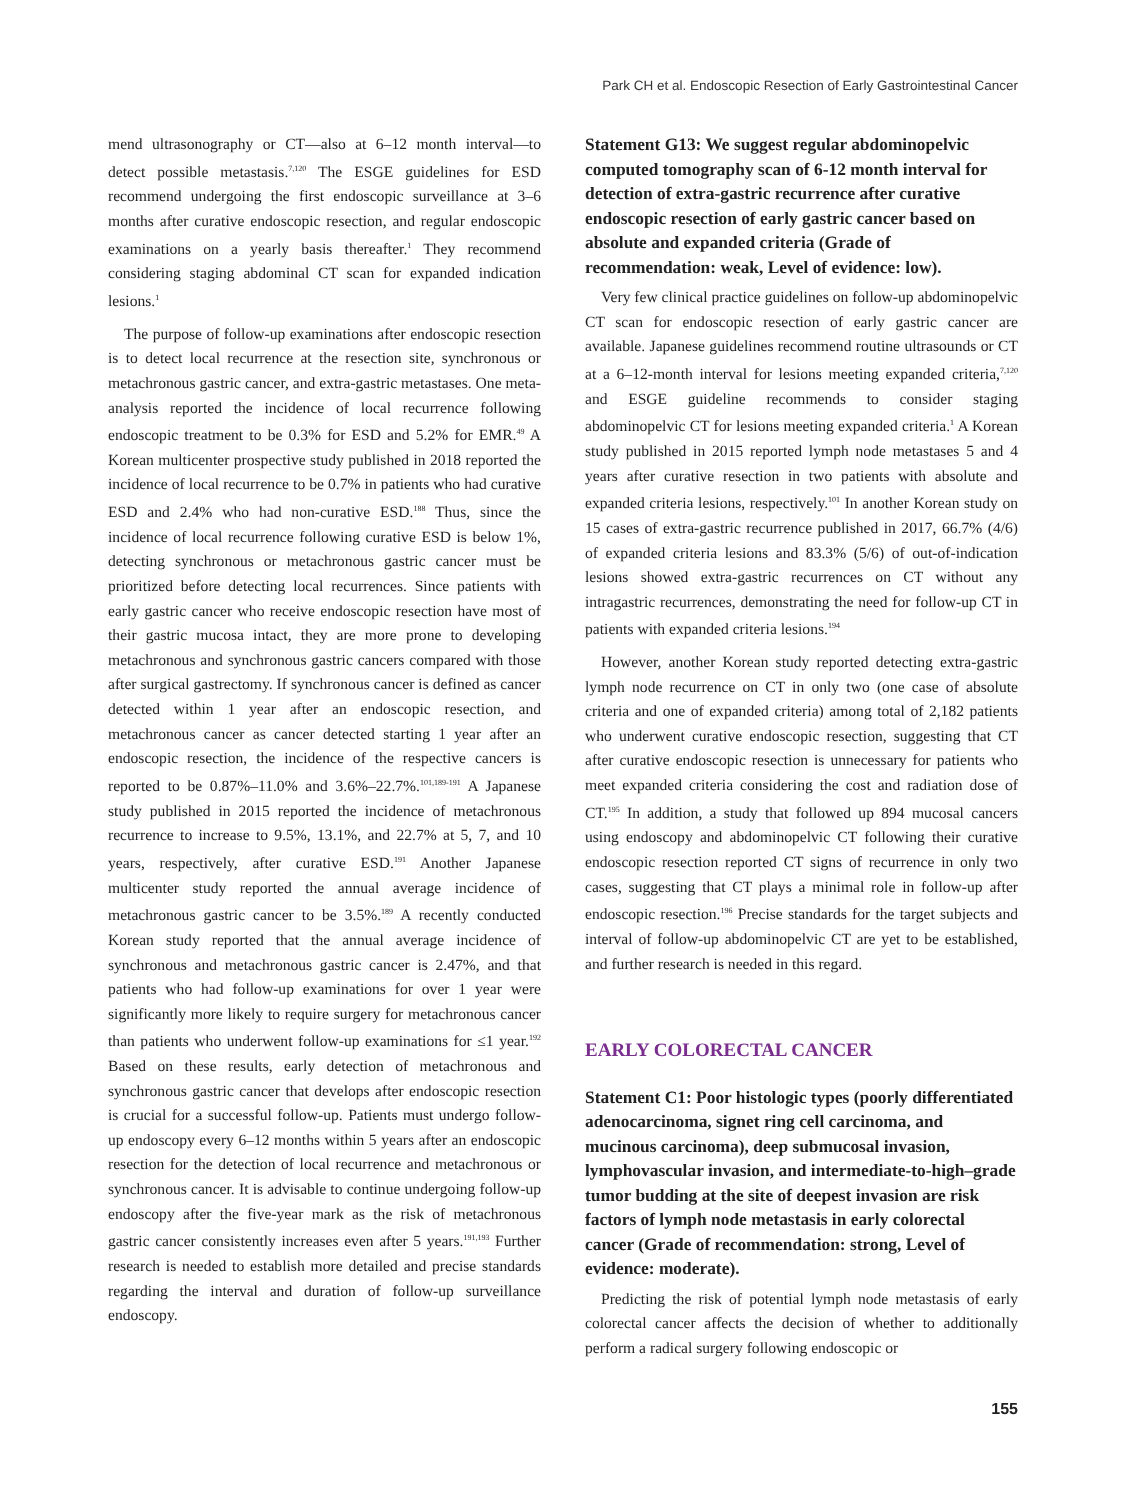Park CH et al. Endoscopic Resection of Early Gastrointestinal Cancer
mend ultrasonography or CT—also at 6–12 month interval—to detect possible metastasis.<sup>7,120</sup> The ESGE guidelines for ESD recommend undergoing the first endoscopic surveillance at 3–6 months after curative endoscopic resection, and regular endoscopic examinations on a yearly basis thereafter.<sup>1</sup> They recommend considering staging abdominal CT scan for expanded indication lesions.<sup>1</sup>
The purpose of follow-up examinations after endoscopic resection is to detect local recurrence at the resection site, synchronous or metachronous gastric cancer, and extra-gastric metastases. One meta-analysis reported the incidence of local recurrence following endoscopic treatment to be 0.3% for ESD and 5.2% for EMR.<sup>49</sup> A Korean multicenter prospective study published in 2018 reported the incidence of local recurrence to be 0.7% in patients who had curative ESD and 2.4% who had non-curative ESD.<sup>188</sup> Thus, since the incidence of local recurrence following curative ESD is below 1%, detecting synchronous or metachronous gastric cancer must be prioritized before detecting local recurrences. Since patients with early gastric cancer who receive endoscopic resection have most of their gastric mucosa intact, they are more prone to developing metachronous and synchronous gastric cancers compared with those after surgical gastrectomy. If synchronous cancer is defined as cancer detected within 1 year after an endoscopic resection, and metachronous cancer as cancer detected starting 1 year after an endoscopic resection, the incidence of the respective cancers is reported to be 0.87%–11.0% and 3.6%–22.7%.<sup>101,189-191</sup> A Japanese study published in 2015 reported the incidence of metachronous recurrence to increase to 9.5%, 13.1%, and 22.7% at 5, 7, and 10 years, respectively, after curative ESD.<sup>191</sup> Another Japanese multicenter study reported the annual average incidence of metachronous gastric cancer to be 3.5%.<sup>189</sup> A recently conducted Korean study reported that the annual average incidence of synchronous and metachronous gastric cancer is 2.47%, and that patients who had follow-up examinations for over 1 year were significantly more likely to require surgery for metachronous cancer than patients who underwent follow-up examinations for ≤1 year.<sup>192</sup> Based on these results, early detection of metachronous and synchronous gastric cancer that develops after endoscopic resection is crucial for a successful follow-up. Patients must undergo follow-up endoscopy every 6–12 months within 5 years after an endoscopic resection for the detection of local recurrence and metachronous or synchronous cancer. It is advisable to continue undergoing follow-up endoscopy after the five-year mark as the risk of metachronous gastric cancer consistently increases even after 5 years.<sup>191,193</sup> Further research is needed to establish more detailed and precise standards regarding the interval and duration of follow-up surveillance endoscopy.
Statement G13: We suggest regular abdominopelvic computed tomography scan of 6-12 month interval for detection of extra-gastric recurrence after curative endoscopic resection of early gastric cancer based on absolute and expanded criteria (Grade of recommendation: weak, Level of evidence: low).
Very few clinical practice guidelines on follow-up abdominopelvic CT scan for endoscopic resection of early gastric cancer are available. Japanese guidelines recommend routine ultrasounds or CT at a 6–12-month interval for lesions meeting expanded criteria,<sup>7,120</sup> and ESGE guideline recommends to consider staging abdominopelvic CT for lesions meeting expanded criteria.<sup>1</sup> A Korean study published in 2015 reported lymph node metastases 5 and 4 years after curative resection in two patients with absolute and expanded criteria lesions, respectively.<sup>101</sup> In another Korean study on 15 cases of extra-gastric recurrence published in 2017, 66.7% (4/6) of expanded criteria lesions and 83.3% (5/6) of out-of-indication lesions showed extra-gastric recurrences on CT without any intragastric recurrences, demonstrating the need for follow-up CT in patients with expanded criteria lesions.<sup>194</sup>
However, another Korean study reported detecting extra-gastric lymph node recurrence on CT in only two (one case of absolute criteria and one of expanded criteria) among total of 2,182 patients who underwent curative endoscopic resection, suggesting that CT after curative endoscopic resection is unnecessary for patients who meet expanded criteria considering the cost and radiation dose of CT.<sup>195</sup> In addition, a study that followed up 894 mucosal cancers using endoscopy and abdominopelvic CT following their curative endoscopic resection reported CT signs of recurrence in only two cases, suggesting that CT plays a minimal role in follow-up after endoscopic resection.<sup>196</sup> Precise standards for the target subjects and interval of follow-up abdominopelvic CT are yet to be established, and further research is needed in this regard.
EARLY COLORECTAL CANCER
Statement C1: Poor histologic types (poorly differentiated adenocarcinoma, signet ring cell carcinoma, and mucinous carcinoma), deep submucosal invasion, lymphovascular invasion, and intermediate-to-high–grade tumor budding at the site of deepest invasion are risk factors of lymph node metastasis in early colorectal cancer (Grade of recommendation: strong, Level of evidence: moderate).
Predicting the risk of potential lymph node metastasis of early colorectal cancer affects the decision of whether to additionally perform a radical surgery following endoscopic or
155